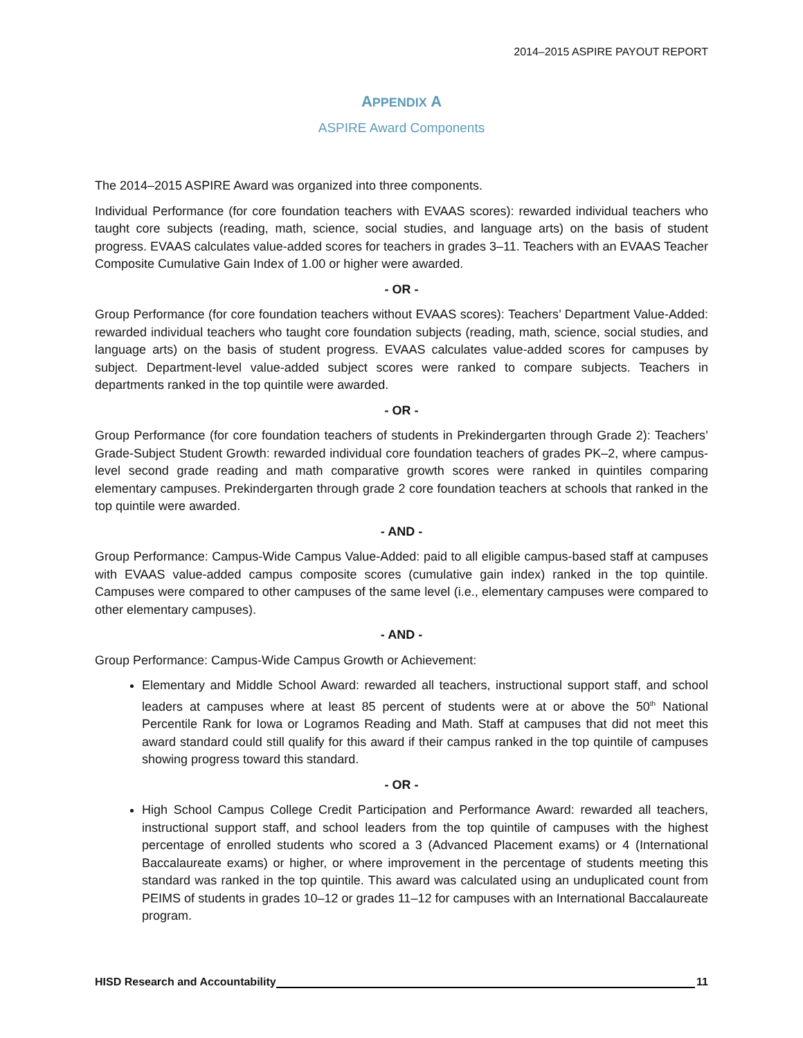2014–2015 ASPIRE PAYOUT REPORT
APPENDIX A
ASPIRE Award Components
The 2014–2015 ASPIRE Award was organized into three components.
Individual Performance (for core foundation teachers with EVAAS scores): rewarded individual teachers who taught core subjects (reading, math, science, social studies, and language arts) on the basis of student progress. EVAAS calculates value-added scores for teachers in grades 3–11. Teachers with an EVAAS Teacher Composite Cumulative Gain Index of 1.00 or higher were awarded.
- OR -
Group Performance (for core foundation teachers without EVAAS scores): Teachers’ Department Value-Added: rewarded individual teachers who taught core foundation subjects (reading, math, science, social studies, and language arts) on the basis of student progress. EVAAS calculates value-added scores for campuses by subject. Department-level value-added subject scores were ranked to compare subjects. Teachers in departments ranked in the top quintile were awarded.
- OR -
Group Performance (for core foundation teachers of students in Prekindergarten through Grade 2): Teachers’ Grade-Subject Student Growth: rewarded individual core foundation teachers of grades PK–2, where campus-level second grade reading and math comparative growth scores were ranked in quintiles comparing elementary campuses. Prekindergarten through grade 2 core foundation teachers at schools that ranked in the top quintile were awarded.
- AND -
Group Performance: Campus-Wide Campus Value-Added: paid to all eligible campus-based staff at campuses with EVAAS value-added campus composite scores (cumulative gain index) ranked in the top quintile. Campuses were compared to other campuses of the same level (i.e., elementary campuses were compared to other elementary campuses).
- AND -
Group Performance: Campus-Wide Campus Growth or Achievement:
Elementary and Middle School Award: rewarded all teachers, instructional support staff, and school leaders at campuses where at least 85 percent of students were at or above the 50<sup>th</sup> National Percentile Rank for Iowa or Logramos Reading and Math. Staff at campuses that did not meet this award standard could still qualify for this award if their campus ranked in the top quintile of campuses showing progress toward this standard.
- OR -
High School Campus College Credit Participation and Performance Award: rewarded all teachers, instructional support staff, and school leaders from the top quintile of campuses with the highest percentage of enrolled students who scored a 3 (Advanced Placement exams) or 4 (International Baccalaureate exams) or higher, or where improvement in the percentage of students meeting this standard was ranked in the top quintile. This award was calculated using an unduplicated count from PEIMS of students in grades 10–12 or grades 11–12 for campuses with an International Baccalaureate program.
HISD Research and Accountability 11